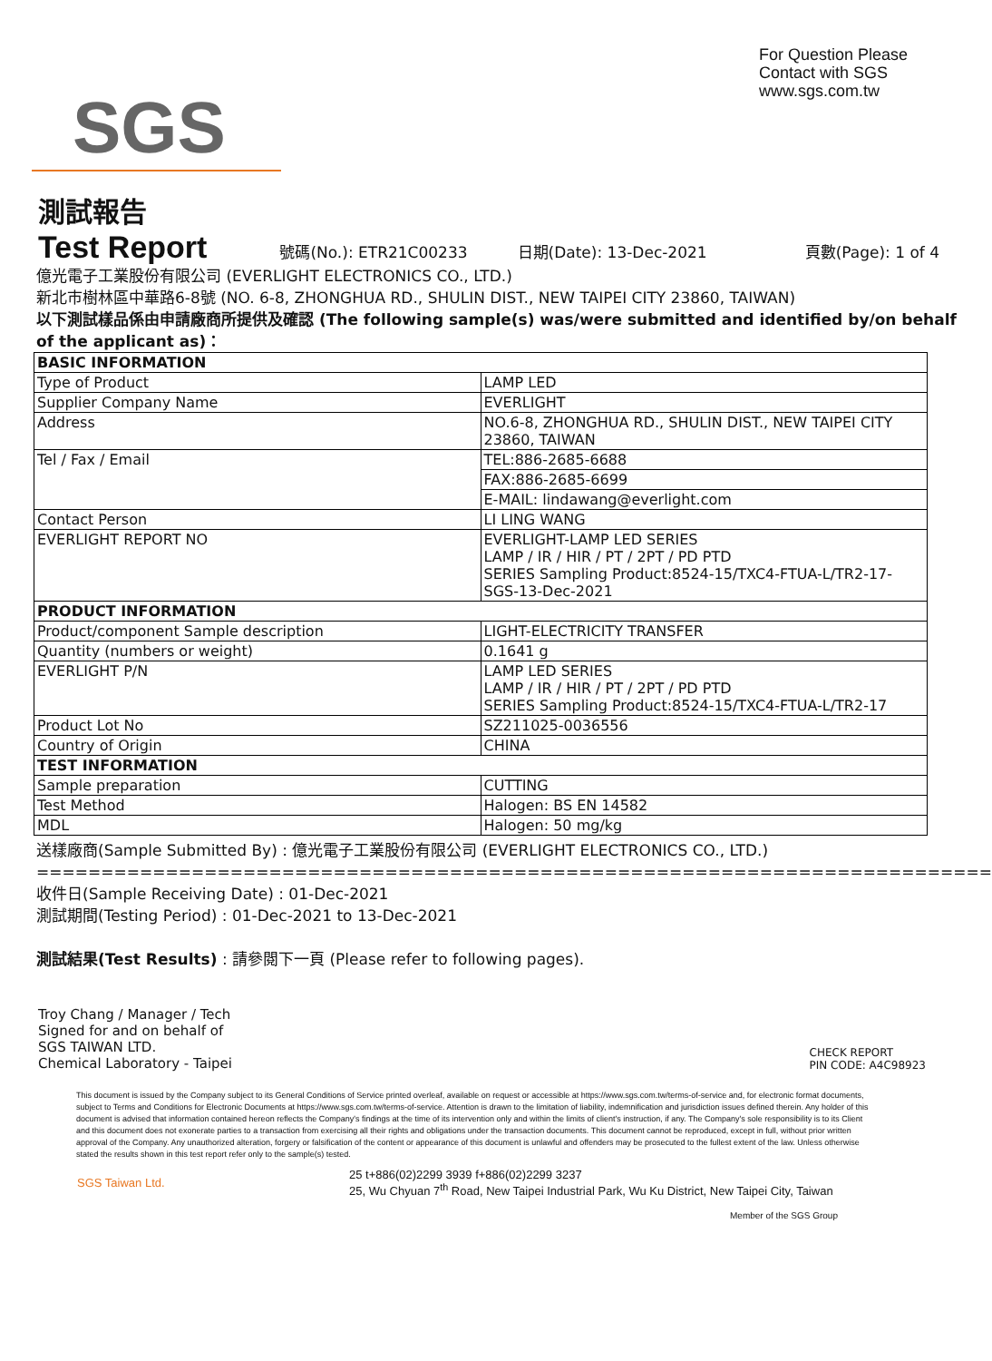SGS
For Question Please
Contact with SGS
www.sgs.com.tw
測試報告
Test Report
號碼(No.): ETR21C00233 日期(Date): 13-Dec-2021 頁數(Page): 1 of 4
億光電子工業股份有限公司 (EVERLIGHT ELECTRONICS CO., LTD.)
新北市樹林區中華路6-8號 (NO. 6-8, ZHONGHUA RD., SHULIN DIST., NEW TAIPEI CITY 23860, TAIWAN)
以下測試樣品係由申請廠商所提供及確認 (The following sample(s) was/were submitted and identified by/on behalf of the applicant as)：
| BASIC INFORMATION | |
| Type of Product | LAMP LED |
| Supplier Company Name | EVERLIGHT |
| Address | NO.6-8, ZHONGHUA RD., SHULIN DIST., NEW TAIPEI CITY 23860, TAIWAN |
| Tel / Fax / Email | TEL:886-2685-6688 |
| | FAX:886-2685-6699 |
| | E-MAIL: lindawang@everlight.com |
| Contact Person | LI LING WANG |
| EVERLIGHT REPORT NO | EVERLIGHT-LAMP LED SERIES LAMP / IR / HIR / PT / 2PT / PD PTD SERIES Sampling Product:8524-15/TXC4-FTUA-L/TR2-17-SGS-13-Dec-2021 |
| PRODUCT INFORMATION | |
| Product/component Sample description | LIGHT-ELECTRICITY TRANSFER |
| Quantity (numbers or weight) | 0.1641 g |
| EVERLIGHT P/N | LAMP LED SERIES LAMP / IR / HIR / PT / 2PT / PD PTD SERIES Sampling Product:8524-15/TXC4-FTUA-L/TR2-17 |
| Product Lot No | SZ211025-0036556 |
| Country of Origin | CHINA |
| TEST INFORMATION | |
| Sample preparation | CUTTING |
| Test Method | Halogen: BS EN 14582 |
| MDL | Halogen: 50 mg/kg |
送樣廠商(Sample Submitted By) : 億光電子工業股份有限公司 (EVERLIGHT ELECTRONICS CO., LTD.)
==========================================================================
收件日(Sample Receiving Date) : 01-Dec-2021
測試期間(Testing Period) : 01-Dec-2021 to 13-Dec-2021
測試結果(Test Results) : 請參閱下一頁 (Please refer to following pages).
Troy Chang / Manager / Tech
Signed for and on behalf of
SGS TAIWAN LTD.
Chemical Laboratory - Taipei
CHECK REPORT
PIN CODE: A4C98923
This document is issued by the Company subject to its General Conditions of Service printed overleaf, available on request or accessible at https://www.sgs.com.tw/terms-of-service and, for electronic format documents, subject to Terms and Conditions for Electronic Documents at https://www.sgs.com.tw/terms-of-service. Attention is drawn to the limitation of liability, indemnification and jurisdiction issues defined therein. Any holder of this document is advised that information contained hereon reflects the Company's findings at the time of its intervention only and within the limits of client's instruction, if any. The Company's sole responsibility is to its Client and this document does not exonerate parties to a transaction from exercising all their rights and obligations under the transaction documents. This document cannot be reproduced, except in full, without prior written approval of the Company. Any unauthorized alteration, forgery or falsification of the content or appearance of this document is unlawful and offenders may be prosecuted to the fullest extent of the law. Unless otherwise stated the results shown in this test report refer only to the sample(s) tested.
SGS Taiwan Ltd. 25 t+886(02)2299 3939 f+886(02)2299 3237
25, Wu Chyuan 7<sup>th</sup> Road, New Taipei Industrial Park, Wu Ku District, New Taipei City, Taiwan
Member of the SGS Group